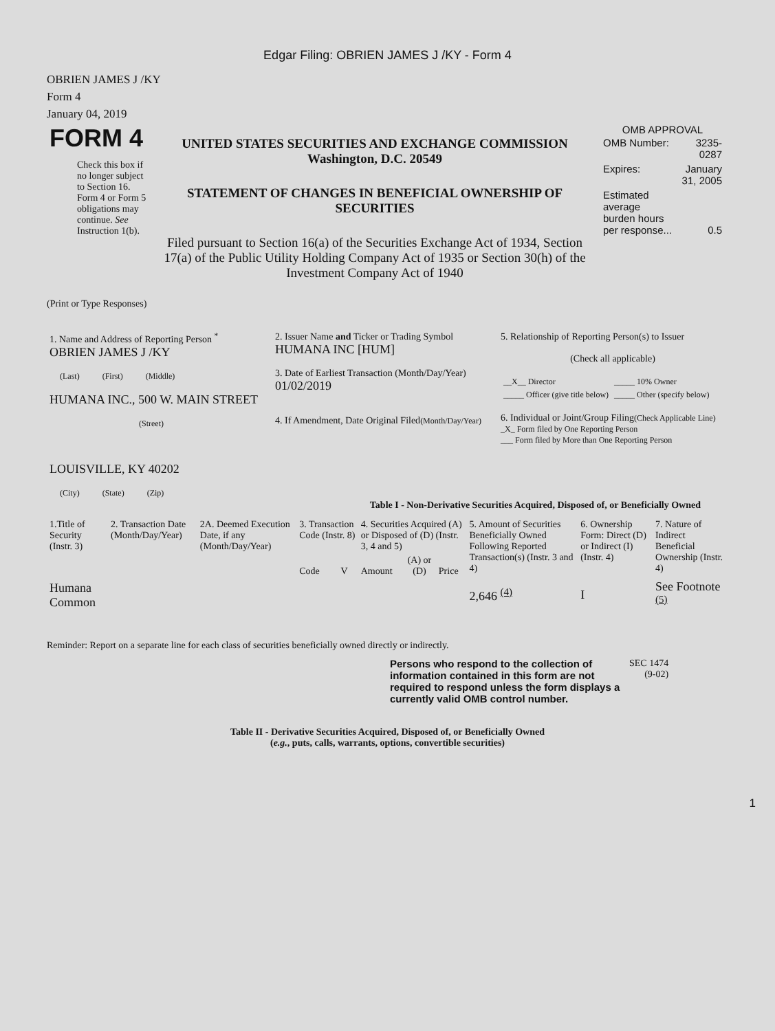Edgar Filing: OBRIEN JAMES J /KY - Form 4
OBRIEN JAMES J /KY
Form 4
January 04, 2019
| FORM 4 Check this box if no longer subject to Section 16. Form 4 or Form 5 obligations may continue. See Instruction 1(b). | UNITED STATES SECURITIES AND EXCHANGE COMMISSION Washington, D.C. 20549 STATEMENT OF CHANGES IN BENEFICIAL OWNERSHIP OF SECURITIES Filed pursuant to Section 16(a) of the Securities Exchange Act of 1934, Section 17(a) of the Public Utility Holding Company Act of 1935 or Section 30(h) of the Investment Company Act of 1940 | OMB APPROVAL / OMB Number: / 3235-0287 / / Expires: / January 31, 2005 / / Estimated average burden hours per response... / 0.5 / |
(Print or Type Responses)
| 1. Name and Address of Reporting Person <sup>*</sup> OBRIEN JAMES J /KY (Last) (First) (Middle) HUMANA INC., 500 W. MAIN STREET (Street) LOUISVILLE, KY 40202 (City) (State) (Zip) | 2. Issuer Name and Ticker or Trading Symbol HUMANA INC [HUM] 3. Date of Earliest Transaction (Month/Day/Year) 01/02/2019 4. If Amendment, Date Original Filed (Month/Day/Year) | 5. Relationship of Reporting Person(s) to Issuer (Check all applicable) / __X__ Director / _____ 10% Owner / / _____ Officer (give title below) / _____ Other (specify below) / 6. Individual or Joint/Group Filing (Check Applicable Line) _X_ Form filed by One Reporting Person ___ Form filed by More than One Reporting Person |
Table I - Non-Derivative Securities Acquired, Disposed of, or Beneficially Owned
| 1.Title of Security (Instr. 3) | 2. Transaction Date (Month/Day/Year) | 2A. Deemed Execution Date, if any (Month/Day/Year) | 3. Transaction Code (Instr. 8) | | 4. Securities Acquired (A) or Disposed of (D) (Instr. 3, 4 and 5) | | | 5. Amount of Securities Beneficially Owned Following Reported Transaction(s) (Instr. 3 and 4) | 6. Ownership Form: Direct (D) or Indirect (I) (Instr. 4) | 7. Nature of Indirect Beneficial Ownership (Instr. 4) |
| --- | --- | --- | --- | --- | --- | --- | --- | --- | --- | --- |
| | | | Code | V | Amount | (A) or (D) | Price | | | |
| Humana Common | | | | | | | | 2,646 <sup>(4)</sup> | I | See Footnote <sup>(5)</sup> |
Reminder: Report on a separate line for each class of securities beneficially owned directly or indirectly.
| Persons who respond to the collection of information contained in this form are not required to respond unless the form displays a currently valid OMB control number. | SEC 1474 (9-02) |
Table II - Derivative Securities Acquired, Disposed of, or Beneficially Owned
(e.g., puts, calls, warrants, options, convertible securities)
1